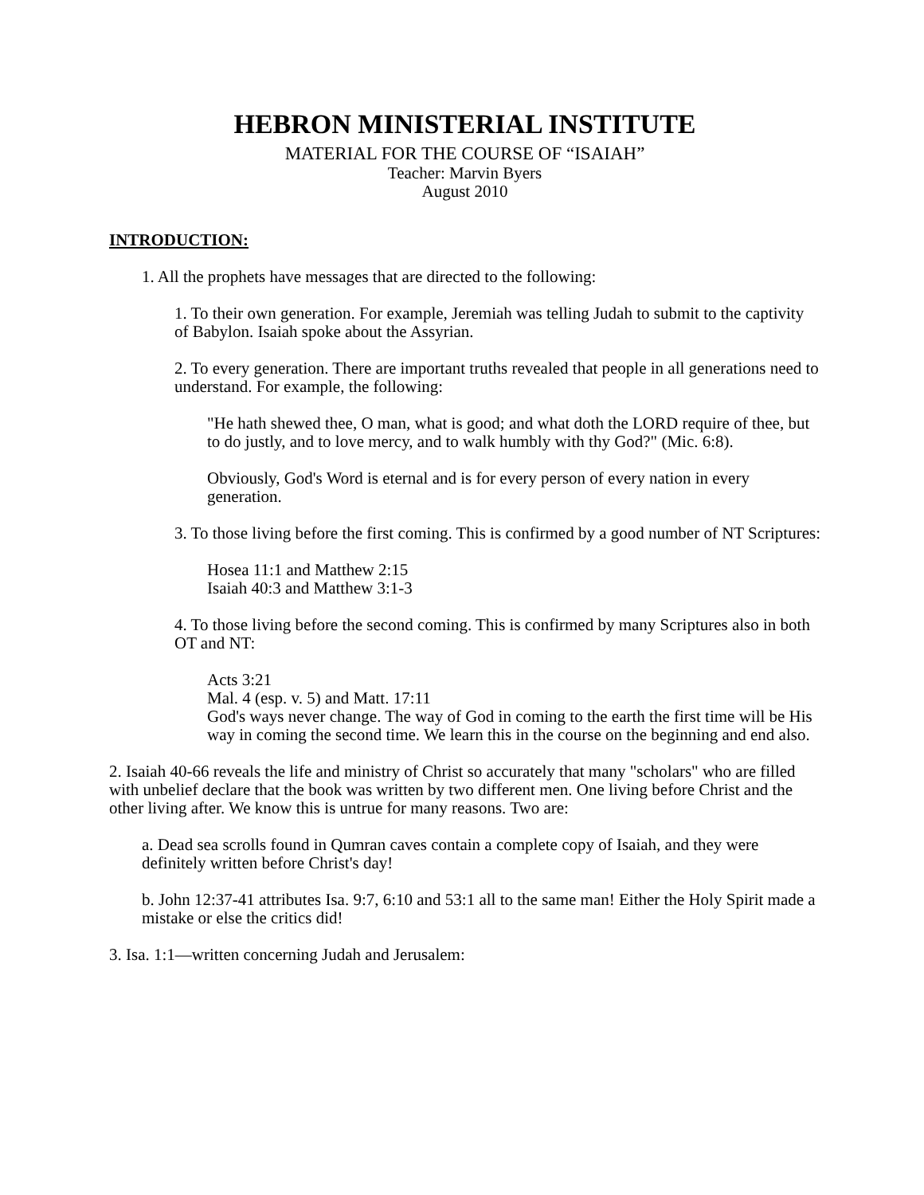HEBRON MINISTERIAL INSTITUTE
MATERIAL FOR THE COURSE OF “ISAIAH”
Teacher: Marvin Byers
August 2010
INTRODUCTION:
1. All the prophets have messages that are directed to the following:
1. To their own generation. For example, Jeremiah was telling Judah to submit to the captivity of Babylon. Isaiah spoke about the Assyrian.
2. To every generation. There are important truths revealed that people in all generations need to understand. For example, the following:
"He hath shewed thee, O man, what is good; and what doth the LORD require of thee, but to do justly, and to love mercy, and to walk humbly with thy God?" (Mic. 6:8).
Obviously, God's Word is eternal and is for every person of every nation in every generation.
3. To those living before the first coming. This is confirmed by a good number of NT Scriptures:
Hosea 11:1 and Matthew 2:15
Isaiah 40:3 and Matthew 3:1-3
4. To those living before the second coming. This is confirmed by many Scriptures also in both OT and NT:
Acts 3:21
Mal. 4 (esp. v. 5) and Matt. 17:11
God's ways never change. The way of God in coming to the earth the first time will be His way in coming the second time. We learn this in the course on the beginning and end also.
2. Isaiah 40-66 reveals the life and ministry of Christ so accurately that many "scholars" who are filled with unbelief declare that the book was written by two different men. One living before Christ and the other living after. We know this is untrue for many reasons. Two are:
a. Dead sea scrolls found in Qumran caves contain a complete copy of Isaiah, and they were definitely written before Christ's day!
b. John 12:37-41 attributes Isa. 9:7, 6:10 and 53:1 all to the same man! Either the Holy Spirit made a mistake or else the critics did!
3. Isa. 1:1—written concerning Judah and Jerusalem: